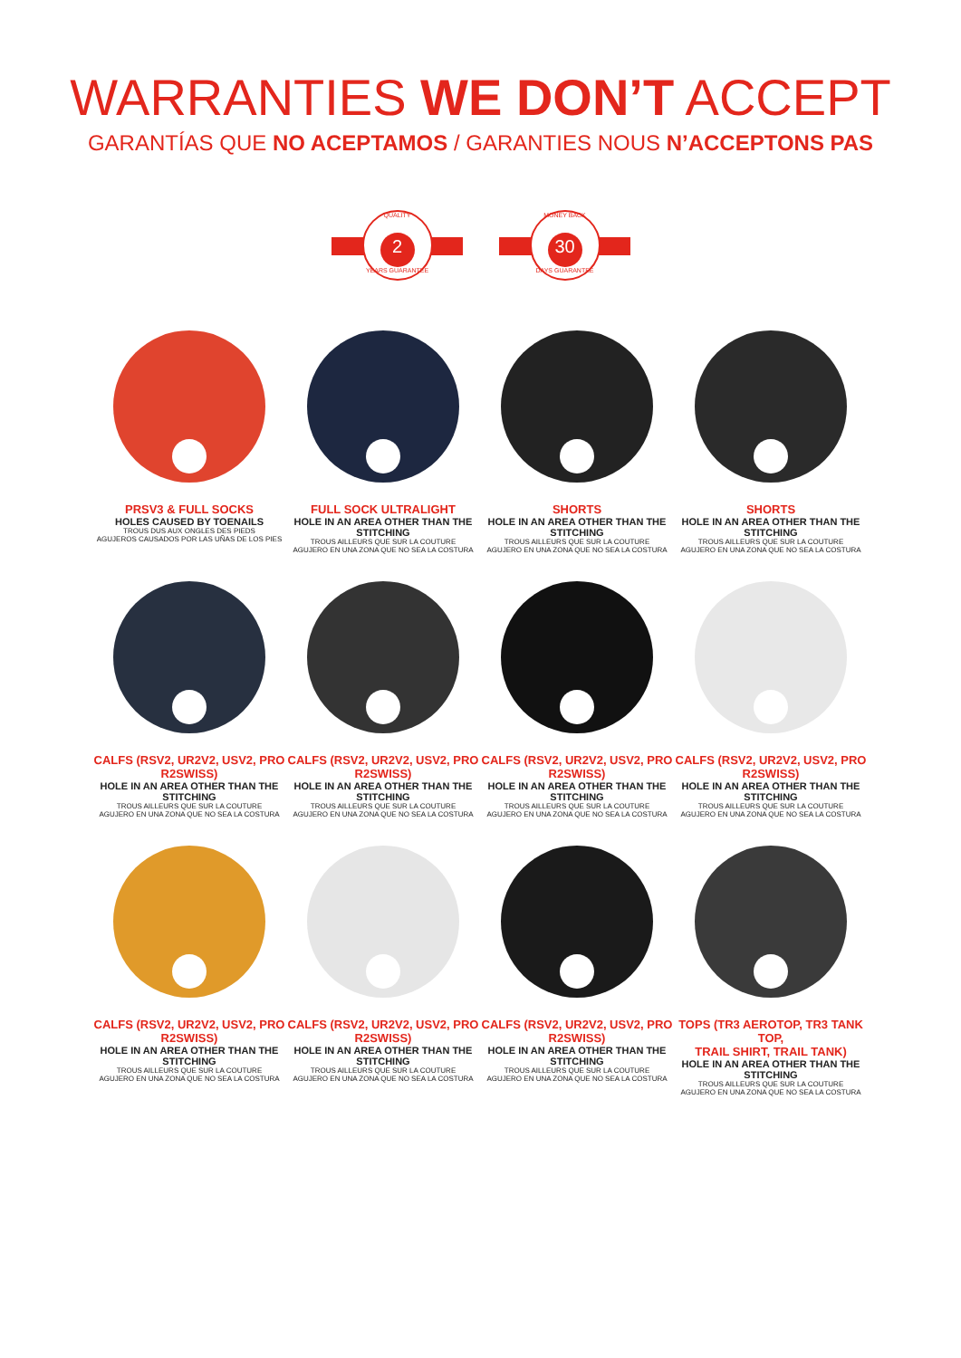WARRANTIES WE DON’T ACCEPT
GARANTÍAS QUE NO ACEPTAMOS / GARANTIES NOUS N’ACCEPTONS PAS
QUALITY
2
YEARS GUARANTEE
MONEY BACK
30
DAYS GUARANTEE
PRSV3 & FULL SOCKS
HOLES CAUSED BY TOENAILS
TROUS DUS AUX ONGLES DES PIEDS
AGUJEROS CAUSADOS POR LAS UÑAS DE LOS PIES
FULL SOCK ULTRALIGHT
HOLE IN AN AREA OTHER THAN THE STITCHING
TROUS AILLEURS QUE SUR LA COUTURE
AGUJERO EN UNA ZONA QUE NO SEA LA COSTURA
SHORTS
HOLE IN AN AREA OTHER THAN THE STITCHING
TROUS AILLEURS QUE SUR LA COUTURE
AGUJERO EN UNA ZONA QUE NO SEA LA COSTURA
SHORTS
HOLE IN AN AREA OTHER THAN THE STITCHING
TROUS AILLEURS QUE SUR LA COUTURE
AGUJERO EN UNA ZONA QUE NO SEA LA COSTURA
CALFS (RSV2, UR2V2, USV2, PRO R2SWISS)
HOLE IN AN AREA OTHER THAN THE STITCHING
TROUS AILLEURS QUE SUR LA COUTURE
AGUJERO EN UNA ZONA QUE NO SEA LA COSTURA
CALFS (RSV2, UR2V2, USV2, PRO R2SWISS)
HOLE IN AN AREA OTHER THAN THE STITCHING
TROUS AILLEURS QUE SUR LA COUTURE
AGUJERO EN UNA ZONA QUE NO SEA LA COSTURA
CALFS (RSV2, UR2V2, USV2, PRO R2SWISS)
HOLE IN AN AREA OTHER THAN THE STITCHING
TROUS AILLEURS QUE SUR LA COUTURE
AGUJERO EN UNA ZONA QUE NO SEA LA COSTURA
CALFS (RSV2, UR2V2, USV2, PRO R2SWISS)
HOLE IN AN AREA OTHER THAN THE STITCHING
TROUS AILLEURS QUE SUR LA COUTURE
AGUJERO EN UNA ZONA QUE NO SEA LA COSTURA
CALFS (RSV2, UR2V2, USV2, PRO R2SWISS)
HOLE IN AN AREA OTHER THAN THE STITCHING
TROUS AILLEURS QUE SUR LA COUTURE
AGUJERO EN UNA ZONA QUE NO SEA LA COSTURA
CALFS (RSV2, UR2V2, USV2, PRO R2SWISS)
HOLE IN AN AREA OTHER THAN THE STITCHING
TROUS AILLEURS QUE SUR LA COUTURE
AGUJERO EN UNA ZONA QUE NO SEA LA COSTURA
CALFS (RSV2, UR2V2, USV2, PRO R2SWISS)
HOLE IN AN AREA OTHER THAN THE STITCHING
TROUS AILLEURS QUE SUR LA COUTURE
AGUJERO EN UNA ZONA QUE NO SEA LA COSTURA
TOPS (TR3 AEROTOP, TR3 TANK TOP,
TRAIL SHIRT, TRAIL TANK)
HOLE IN AN AREA OTHER THAN THE STITCHING
TROUS AILLEURS QUE SUR LA COUTURE
AGUJERO EN UNA ZONA QUE NO SEA LA COSTURA